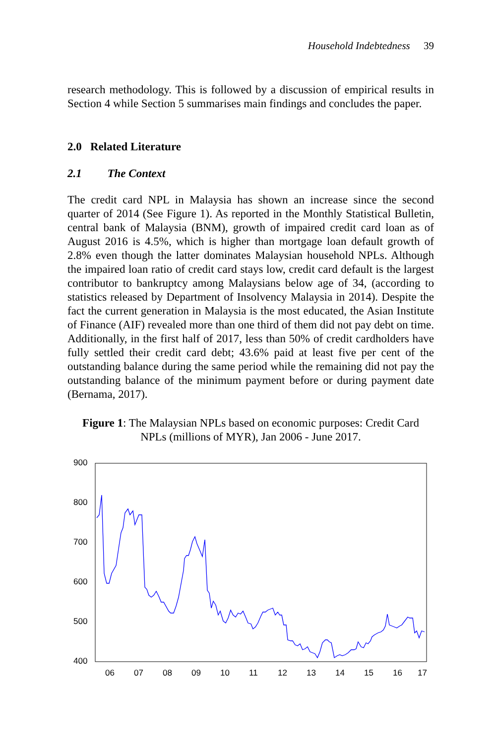Household Indebtedness 39
research methodology. This is followed by a discussion of empirical results in Section 4 while Section 5 summarises main findings and concludes the paper.
2.0 Related Literature
2.1 The Context
The credit card NPL in Malaysia has shown an increase since the second quarter of 2014 (See Figure 1). As reported in the Monthly Statistical Bulletin, central bank of Malaysia (BNM), growth of impaired credit card loan as of August 2016 is 4.5%, which is higher than mortgage loan default growth of 2.8% even though the latter dominates Malaysian household NPLs. Although the impaired loan ratio of credit card stays low, credit card default is the largest contributor to bankruptcy among Malaysians below age of 34, (according to statistics released by Department of Insolvency Malaysia in 2014). Despite the fact the current generation in Malaysia is the most educated, the Asian Institute of Finance (AIF) revealed more than one third of them did not pay debt on time. Additionally, in the first half of 2017, less than 50% of credit cardholders have fully settled their credit card debt; 43.6% paid at least five per cent of the outstanding balance during the same period while the remaining did not pay the outstanding balance of the minimum payment before or during payment date (Bernama, 2017).
Figure 1: The Malaysian NPLs based on economic purposes: Credit Card
NPLs (millions of MYR), Jan 2006 - June 2017.
900
800
700
600
500
400
06
07
08
09
10
11
12
13
14
15
16
17